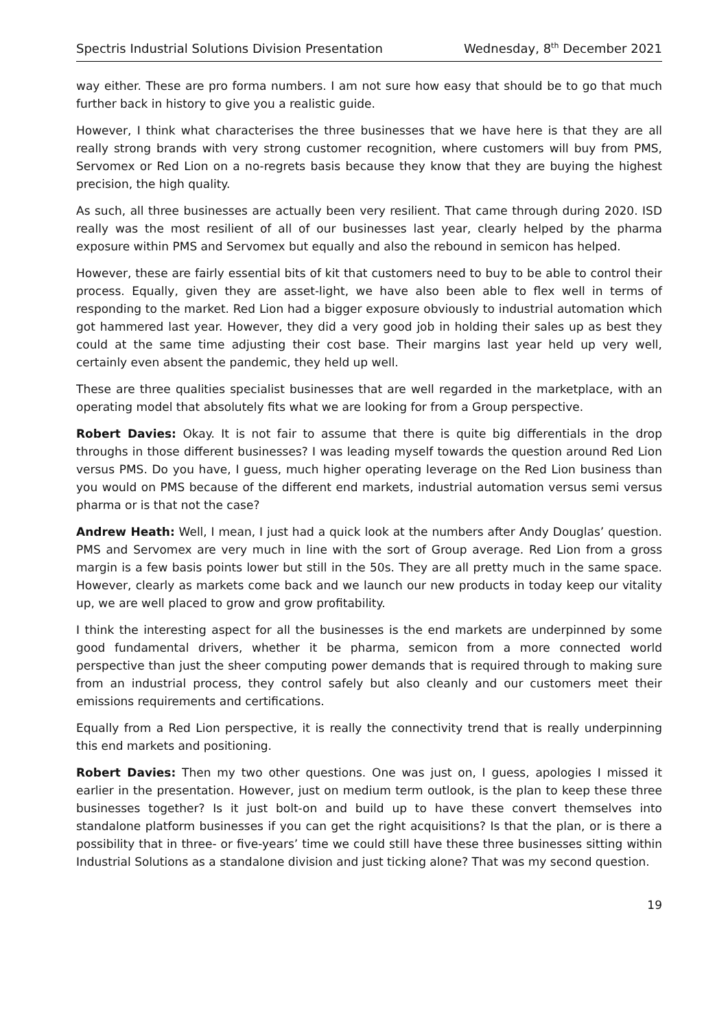Spectris Industrial Solutions Division Presentation Wednesday, 8<sup>th</sup> December 2021
way either. These are pro forma numbers. I am not sure how easy that should be to go that much further back in history to give you a realistic guide.
However, I think what characterises the three businesses that we have here is that they are all really strong brands with very strong customer recognition, where customers will buy from PMS, Servomex or Red Lion on a no-regrets basis because they know that they are buying the highest precision, the high quality.
As such, all three businesses are actually been very resilient. That came through during 2020. ISD really was the most resilient of all of our businesses last year, clearly helped by the pharma exposure within PMS and Servomex but equally and also the rebound in semicon has helped.
However, these are fairly essential bits of kit that customers need to buy to be able to control their process. Equally, given they are asset-light, we have also been able to flex well in terms of responding to the market. Red Lion had a bigger exposure obviously to industrial automation which got hammered last year. However, they did a very good job in holding their sales up as best they could at the same time adjusting their cost base. Their margins last year held up very well, certainly even absent the pandemic, they held up well.
These are three qualities specialist businesses that are well regarded in the marketplace, with an operating model that absolutely fits what we are looking for from a Group perspective.
Robert Davies: Okay. It is not fair to assume that there is quite big differentials in the drop throughs in those different businesses? I was leading myself towards the question around Red Lion versus PMS. Do you have, I guess, much higher operating leverage on the Red Lion business than you would on PMS because of the different end markets, industrial automation versus semi versus pharma or is that not the case?
Andrew Heath: Well, I mean, I just had a quick look at the numbers after Andy Douglas’ question. PMS and Servomex are very much in line with the sort of Group average. Red Lion from a gross margin is a few basis points lower but still in the 50s. They are all pretty much in the same space. However, clearly as markets come back and we launch our new products in today keep our vitality up, we are well placed to grow and grow profitability.
I think the interesting aspect for all the businesses is the end markets are underpinned by some good fundamental drivers, whether it be pharma, semicon from a more connected world perspective than just the sheer computing power demands that is required through to making sure from an industrial process, they control safely but also cleanly and our customers meet their emissions requirements and certifications.
Equally from a Red Lion perspective, it is really the connectivity trend that is really underpinning this end markets and positioning.
Robert Davies: Then my two other questions. One was just on, I guess, apologies I missed it earlier in the presentation. However, just on medium term outlook, is the plan to keep these three businesses together? Is it just bolt-on and build up to have these convert themselves into standalone platform businesses if you can get the right acquisitions? Is that the plan, or is there a possibility that in three- or five-years’ time we could still have these three businesses sitting within Industrial Solutions as a standalone division and just ticking alone? That was my second question.
19